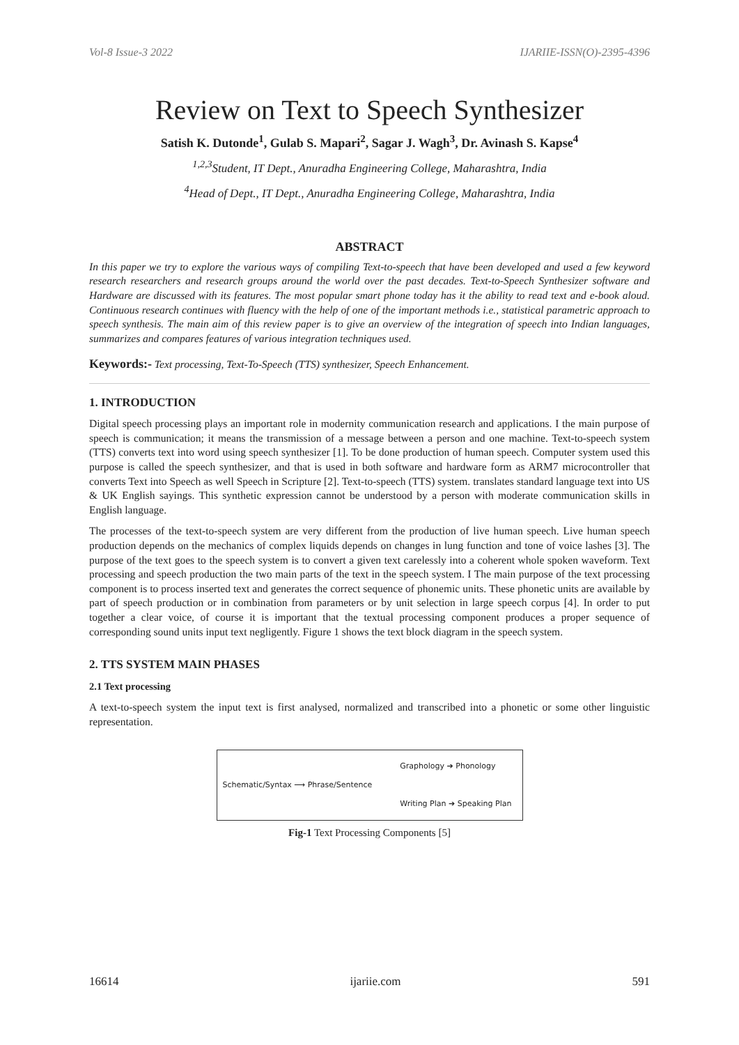Vol-8 Issue-3 2022 IJARIIE-ISSN(O)-2395-4396
Review on Text to Speech Synthesizer
Satish K. Dutonde<sup>1</sup>, Gulab S. Mapari<sup>2</sup>, Sagar J. Wagh<sup>3</sup>, Dr. Avinash S. Kapse<sup>4</sup>
<sup>1,2,3</sup>Student, IT Dept., Anuradha Engineering College, Maharashtra, India
<sup>4</sup> Head of Dept., IT Dept., Anuradha Engineering College, Maharashtra, India
ABSTRACT
In this paper we try to explore the various ways of compiling Text-to-speech that have been developed and used a few keyword research researchers and research groups around the world over the past decades. Text-to-Speech Synthesizer software and Hardware are discussed with its features. The most popular smart phone today has it the ability to read text and e-book aloud. Continuous research continues with fluency with the help of one of the important methods i.e., statistical parametric approach to speech synthesis. The main aim of this review paper is to give an overview of the integration of speech into Indian languages, summarizes and compares features of various integration techniques used.
Keywords:- Text processing, Text-To-Speech (TTS) synthesizer, Speech Enhancement.
1. INTRODUCTION
Digital speech processing plays an important role in modernity communication research and applications. I the main purpose of speech is communication; it means the transmission of a message between a person and one machine. Text-to-speech system (TTS) converts text into word using speech synthesizer [1]. To be done production of human speech. Computer system used this purpose is called the speech synthesizer, and that is used in both software and hardware form as ARM7 microcontroller that converts Text into Speech as well Speech in Scripture [2]. Text-to-speech (TTS) system. translates standard language text into US & UK English sayings. This synthetic expression cannot be understood by a person with moderate communication skills in English language.
The processes of the text-to-speech system are very different from the production of live human speech. Live human speech production depends on the mechanics of complex liquids depends on changes in lung function and tone of voice lashes [3]. The purpose of the text goes to the speech system is to convert a given text carelessly into a coherent whole spoken waveform. Text processing and speech production the two main parts of the text in the speech system. I The main purpose of the text processing component is to process inserted text and generates the correct sequence of phonemic units. These phonetic units are available by part of speech production or in combination from parameters or by unit selection in large speech corpus [4]. In order to put together a clear voice, of course it is important that the textual processing component produces a proper sequence of corresponding sound units input text negligently. Figure 1 shows the text block diagram in the speech system.
2. TTS SYSTEM MAIN PHASES
2.1 Text processing
A text-to-speech system the input text is first analysed, normalized and transcribed into a phonetic or some other linguistic representation.
Schematic/Syntax ⟶ Phrase/Sentence
Graphology ➔ Phonology
Writing Plan ➔ Speaking Plan
Fig-1 Text Processing Components [5]
16614 ijariie.com 591